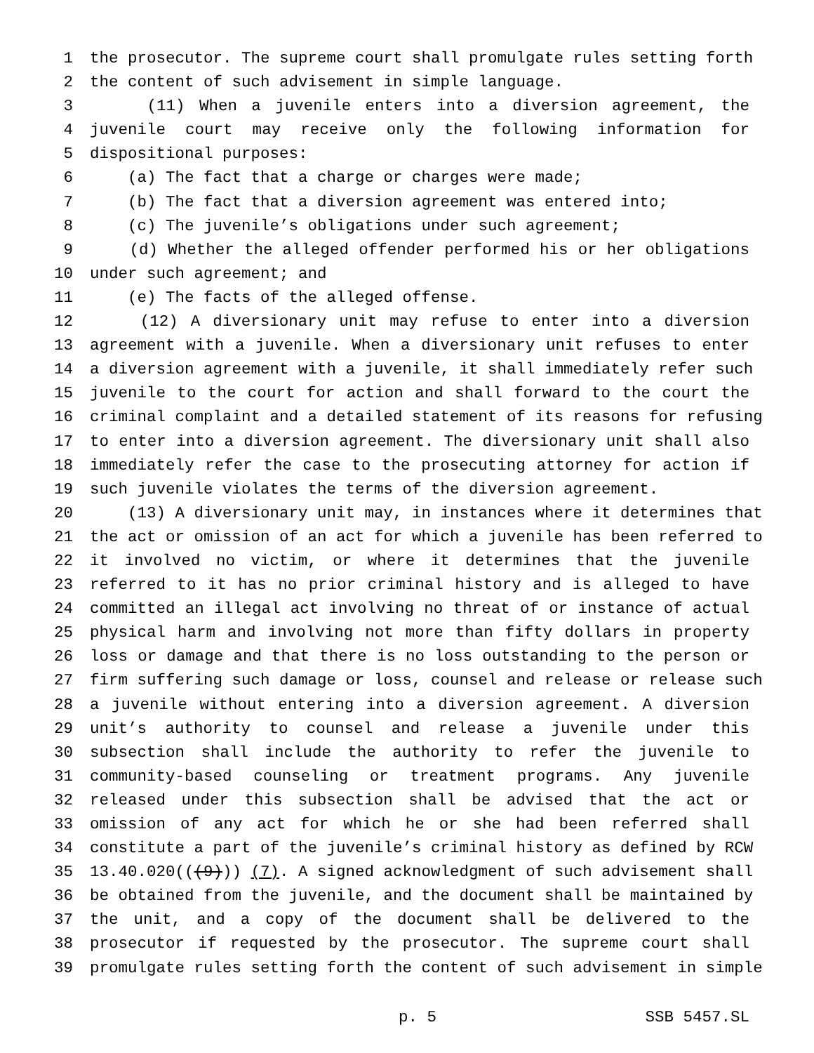1 the prosecutor. The supreme court shall promulgate rules setting forth
2 the content of such advisement in simple language.
3 (11) When a juvenile enters into a diversion agreement, the
4 juvenile court may receive only the following information for
5 dispositional purposes:
6 (a) The fact that a charge or charges were made;
7 (b) The fact that a diversion agreement was entered into;
8 (c) The juvenile’s obligations under such agreement;
9 (d) Whether the alleged offender performed his or her obligations
10 under such agreement; and
11 (e) The facts of the alleged offense.
12 (12) A diversionary unit may refuse to enter into a diversion
13 agreement with a juvenile. When a diversionary unit refuses to enter
14 a diversion agreement with a juvenile, it shall immediately refer such
15 juvenile to the court for action and shall forward to the court the
16 criminal complaint and a detailed statement of its reasons for refusing
17 to enter into a diversion agreement. The diversionary unit shall also
18 immediately refer the case to the prosecuting attorney for action if
19 such juvenile violates the terms of the diversion agreement.
20 (13) A diversionary unit may, in instances where it determines that
21 the act or omission of an act for which a juvenile has been referred to
22 it involved no victim, or where it determines that the juvenile
23 referred to it has no prior criminal history and is alleged to have
24 committed an illegal act involving no threat of or instance of actual
25 physical harm and involving not more than fifty dollars in property
26 loss or damage and that there is no loss outstanding to the person or
27 firm suffering such damage or loss, counsel and release or release such
28 a juvenile without entering into a diversion agreement. A diversion
29 unit’s authority to counsel and release a juvenile under this
30 subsection shall include the authority to refer the juvenile to
31 community-based counseling or treatment programs. Any juvenile
32 released under this subsection shall be advised that the act or
33 omission of any act for which he or she had been referred shall
34 constitute a part of the juvenile’s criminal history as defined by RCW
35 13.40.020(((9))) (7). A signed acknowledgment of such advisement shall
36 be obtained from the juvenile, and the document shall be maintained by
37 the unit, and a copy of the document shall be delivered to the
38 prosecutor if requested by the prosecutor. The supreme court shall
39 promulgate rules setting forth the content of such advisement in simple
p. 5 SSB 5457.SL